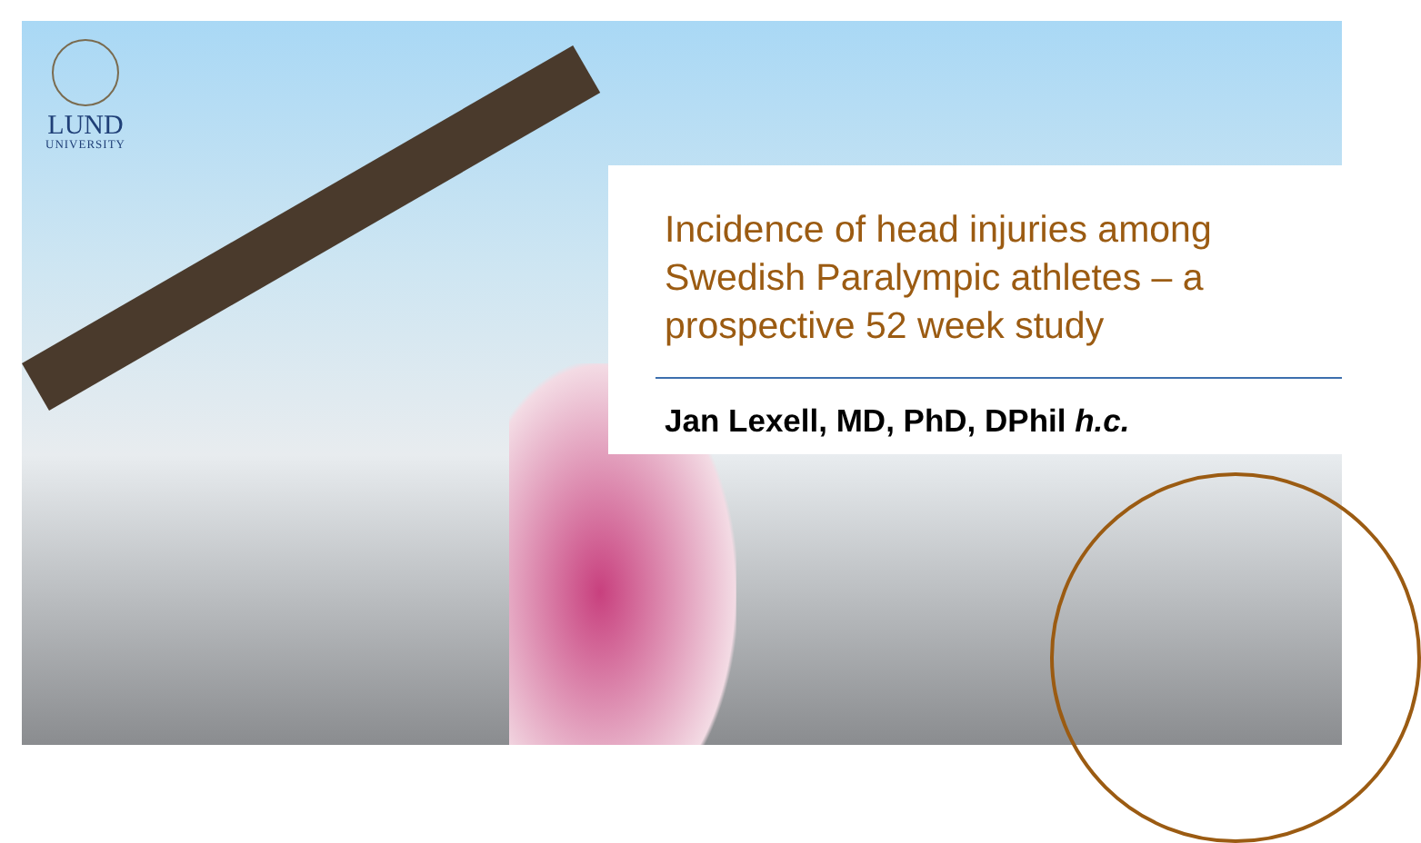LUND
UNIVERSITY
Incidence of head injuries among Swedish Paralympic athletes – a prospective 52 week study
Jan Lexell, MD, PhD, DPhil h.c.